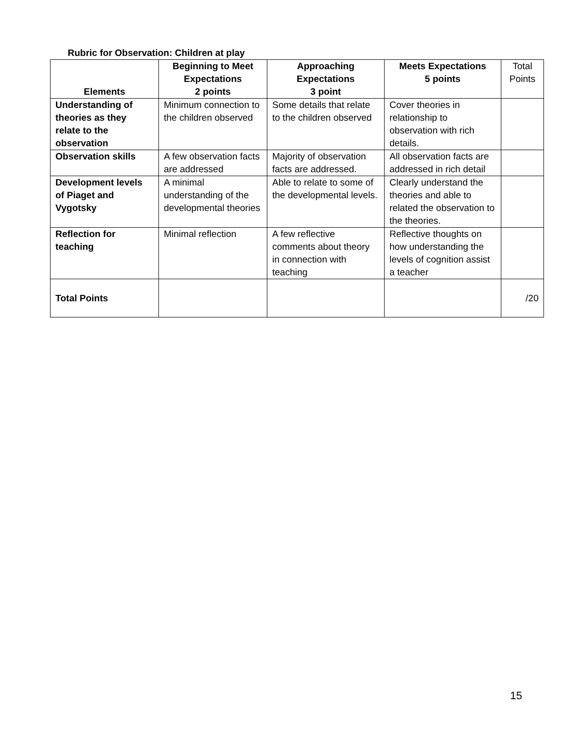Rubric for Observation: Children at play
| Elements | Beginning to Meet Expectations 2 points | Approaching Expectations 3 point | Meets Expectations 5 points | Total Points |
| --- | --- | --- | --- | --- |
| Understanding of theories as they relate to the observation | Minimum connection to the children observed | Some details that relate to the children observed | Cover theories in relationship to observation with rich details. | |
| Observation skills | A few observation facts are addressed | Majority of observation facts are addressed. | All observation facts are addressed in rich detail | |
| Development levels of Piaget and Vygotsky | A minimal understanding of the developmental theories | Able to relate to some of the developmental levels. | Clearly understand the theories and able to related the observation to the theories. | |
| Reflection for teaching | Minimal reflection | A few reflective comments about theory in connection with teaching | Reflective thoughts on how understanding the levels of cognition assist a teacher | |
| Total Points | | | | /20 |
15